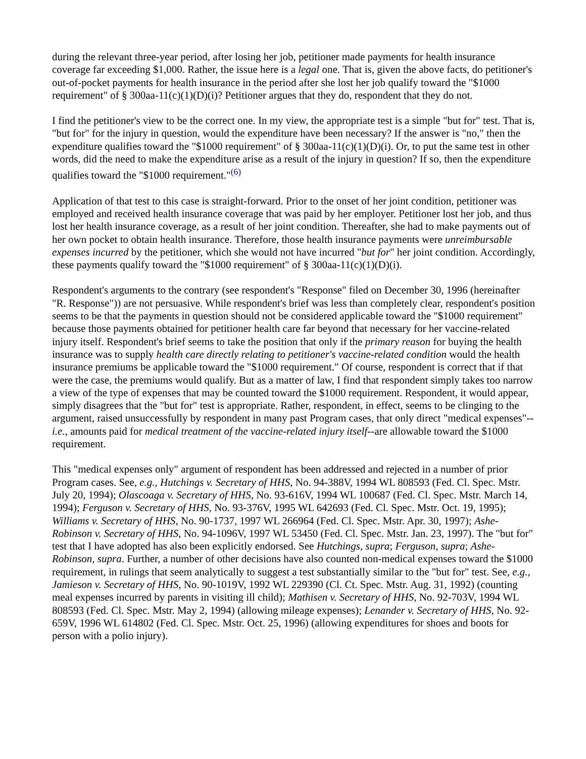during the relevant three-year period, after losing her job, petitioner made payments for health insurance coverage far exceeding $1,000. Rather, the issue here is a legal one. That is, given the above facts, do petitioner's out-of-pocket payments for health insurance in the period after she lost her job qualify toward the "$1000 requirement" of § 300aa-11(c)(1)(D)(i)? Petitioner argues that they do, respondent that they do not.
I find the petitioner's view to be the correct one. In my view, the appropriate test is a simple "but for" test. That is, "but for" for the injury in question, would the expenditure have been necessary? If the answer is "no," then the expenditure qualifies toward the "$1000 requirement" of § 300aa-11(c)(1)(D)(i). Or, to put the same test in other words, did the need to make the expenditure arise as a result of the injury in question? If so, then the expenditure qualifies toward the "$1000 requirement."<sup>(6)</sup>
Application of that test to this case is straight-forward. Prior to the onset of her joint condition, petitioner was employed and received health insurance coverage that was paid by her employer. Petitioner lost her job, and thus lost her health insurance coverage, as a result of her joint condition. Thereafter, she had to make payments out of her own pocket to obtain health insurance. Therefore, those health insurance payments were unreimbursable expenses incurred by the petitioner, which she would not have incurred "but for" her joint condition. Accordingly, these payments qualify toward the "$1000 requirement" of § 300aa-11(c)(1)(D)(i).
Respondent's arguments to the contrary (see respondent's "Response" filed on December 30, 1996 (hereinafter "R. Response")) are not persuasive. While respondent's brief was less than completely clear, respondent's position seems to be that the payments in question should not be considered applicable toward the "$1000 requirement" because those payments obtained for petitioner health care far beyond that necessary for her vaccine-related injury itself. Respondent's brief seems to take the position that only if the primary reason for buying the health insurance was to supply health care directly relating to petitioner's vaccine-related condition would the health insurance premiums be applicable toward the "$1000 requirement." Of course, respondent is correct that if that were the case, the premiums would qualify. But as a matter of law, I find that respondent simply takes too narrow a view of the type of expenses that may be counted toward the $1000 requirement. Respondent, it would appear, simply disagrees that the "but for" test is appropriate. Rather, respondent, in effect, seems to be clinging to the argument, raised unsuccessfully by respondent in many past Program cases, that only direct "medical expenses"--i.e., amounts paid for medical treatment of the vaccine-related injury itself--are allowable toward the $1000 requirement.
This "medical expenses only" argument of respondent has been addressed and rejected in a number of prior Program cases. See, e.g., Hutchings v. Secretary of HHS, No. 94-388V, 1994 WL 808593 (Fed. Cl. Spec. Mstr. July 20, 1994); Olascoaga v. Secretary of HHS, No. 93-616V, 1994 WL 100687 (Fed. Cl. Spec. Mstr. March 14, 1994); Ferguson v. Secretary of HHS, No. 93-376V, 1995 WL 642693 (Fed. Cl. Spec. Mstr. Oct. 19, 1995); Williams v. Secretary of HHS, No. 90-1737, 1997 WL 266964 (Fed. Cl. Spec. Mstr. Apr. 30, 1997); Ashe-Robinson v. Secretary of HHS, No. 94-1096V, 1997 WL 53450 (Fed. Cl. Spec. Mstr. Jan. 23, 1997). The "but for" test that I have adopted has also been explicitly endorsed. See Hutchings, supra; Ferguson, supra; Ashe-Robinson, supra. Further, a number of other decisions have also counted non-medical expenses toward the $1000 requirement, in rulings that seem analytically to suggest a test substantially similar to the "but for" test. See, e.g., Jamieson v. Secretary of HHS, No. 90-1019V, 1992 WL 229390 (Cl. Ct. Spec. Mstr. Aug. 31, 1992) (counting meal expenses incurred by parents in visiting ill child); Mathisen v. Secretary of HHS, No. 92-703V, 1994 WL 808593 (Fed. Cl. Spec. Mstr. May 2, 1994) (allowing mileage expenses); Lenander v. Secretary of HHS, No. 92-659V, 1996 WL 614802 (Fed. Cl. Spec. Mstr. Oct. 25, 1996) (allowing expenditures for shoes and boots for person with a polio injury).